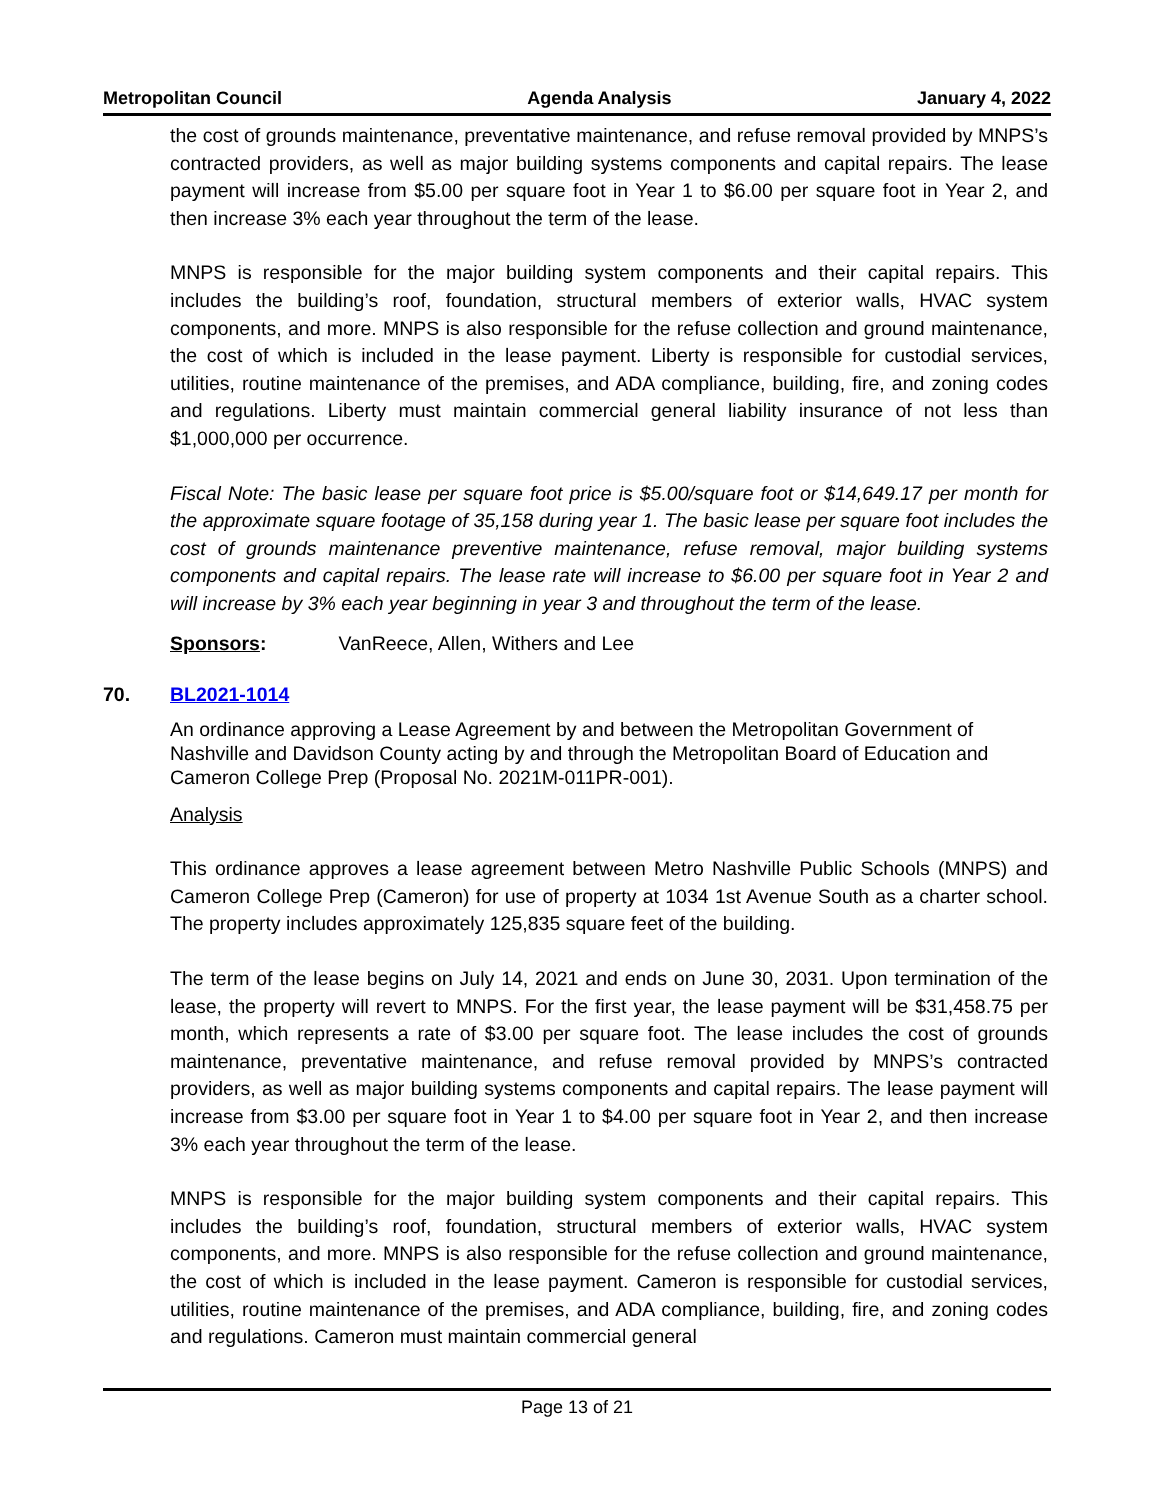Metropolitan Council Agenda Analysis January 4, 2022
the cost of grounds maintenance, preventative maintenance, and refuse removal provided by MNPS’s contracted providers, as well as major building systems components and capital repairs. The lease payment will increase from $5.00 per square foot in Year 1 to $6.00 per square foot in Year 2, and then increase 3% each year throughout the term of the lease.
MNPS is responsible for the major building system components and their capital repairs. This includes the building’s roof, foundation, structural members of exterior walls, HVAC system components, and more. MNPS is also responsible for the refuse collection and ground maintenance, the cost of which is included in the lease payment. Liberty is responsible for custodial services, utilities, routine maintenance of the premises, and ADA compliance, building, fire, and zoning codes and regulations. Liberty must maintain commercial general liability insurance of not less than $1,000,000 per occurrence.
Fiscal Note: The basic lease per square foot price is $5.00/square foot or $14,649.17 per month for the approximate square footage of 35,158 during year 1. The basic lease per square foot includes the cost of grounds maintenance preventive maintenance, refuse removal, major building systems components and capital repairs. The lease rate will increase to $6.00 per square foot in Year 2 and will increase by 3% each year beginning in year 3 and throughout the term of the lease.
Sponsors: VanReece, Allen, Withers and Lee
70. BL2021-1014
An ordinance approving a Lease Agreement by and between the Metropolitan Government of Nashville and Davidson County acting by and through the Metropolitan Board of Education and Cameron College Prep (Proposal No. 2021M-011PR-001).
Analysis
This ordinance approves a lease agreement between Metro Nashville Public Schools (MNPS) and Cameron College Prep (Cameron) for use of property at 1034 1st Avenue South as a charter school. The property includes approximately 125,835 square feet of the building.
The term of the lease begins on July 14, 2021 and ends on June 30, 2031. Upon termination of the lease, the property will revert to MNPS. For the first year, the lease payment will be $31,458.75 per month, which represents a rate of $3.00 per square foot. The lease includes the cost of grounds maintenance, preventative maintenance, and refuse removal provided by MNPS’s contracted providers, as well as major building systems components and capital repairs. The lease payment will increase from $3.00 per square foot in Year 1 to $4.00 per square foot in Year 2, and then increase 3% each year throughout the term of the lease.
MNPS is responsible for the major building system components and their capital repairs. This includes the building’s roof, foundation, structural members of exterior walls, HVAC system components, and more. MNPS is also responsible for the refuse collection and ground maintenance, the cost of which is included in the lease payment. Cameron is responsible for custodial services, utilities, routine maintenance of the premises, and ADA compliance, building, fire, and zoning codes and regulations. Cameron must maintain commercial general
Page 13 of 21